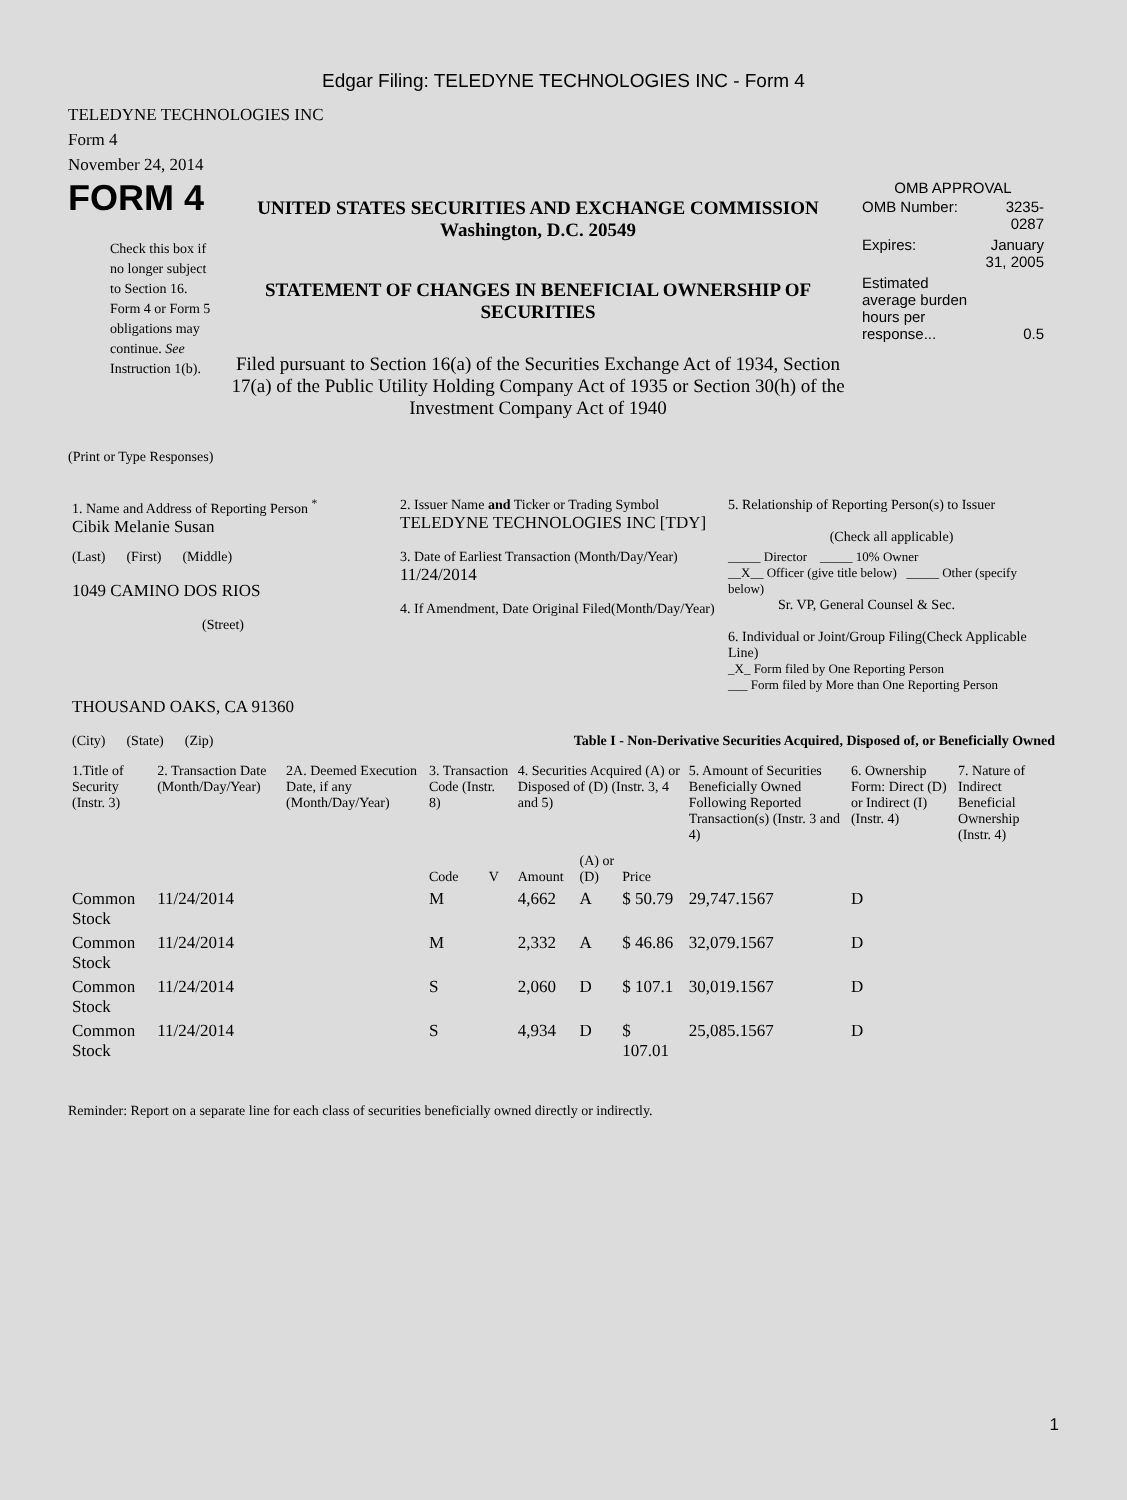Edgar Filing: TELEDYNE TECHNOLOGIES INC - Form 4
TELEDYNE TECHNOLOGIES INC
Form 4
November 24, 2014
FORM 4
Check this box if no longer subject to Section 16. Form 4 or Form 5 obligations may continue. See Instruction 1(b).
UNITED STATES SECURITIES AND EXCHANGE COMMISSION
Washington, D.C. 20549
STATEMENT OF CHANGES IN BENEFICIAL OWNERSHIP OF SECURITIES
Filed pursuant to Section 16(a) of the Securities Exchange Act of 1934, Section 17(a) of the Public Utility Holding Company Act of 1935 or Section 30(h) of the Investment Company Act of 1940
OMB APPROVAL
| OMB Number: | 3235-0287 |
| Expires: | January 31, 2005 |
| Estimated average burden hours per response... | 0.5 |
(Print or Type Responses)
| 1. Name and Address of Reporting Person <sup>*</sup> Cibik Melanie Susan | 2. Issuer Name and Ticker or Trading Symbol TELEDYNE TECHNOLOGIES INC [TDY] | 5. Relationship of Reporting Person(s) to Issuer (Check all applicable) |
| (Last) (First) (Middle) 1049 CAMINO DOS RIOS (Street) | 3. Date of Earliest Transaction (Month/Day/Year) 11/24/2014 4. If Amendment, Date Original Filed(Month/Day/Year) | _____ Director _____ 10% Owner __X__ Officer (give title below) _____ Other (specify below) Sr. VP, General Counsel & Sec. 6. Individual or Joint/Group Filing(Check Applicable Line) _X_ Form filed by One Reporting Person ___ Form filed by More than One Reporting Person |
| THOUSAND OAKS, CA 91360 (City) (State) (Zip) | Table I - Non-Derivative Securities Acquired, Disposed of, or Beneficially Owned | |
| 1.Title of Security (Instr. 3) | 2. Transaction Date (Month/Day/Year) | 2A. Deemed Execution Date, if any (Month/Day/Year) | 3. Transaction Code (Instr. 8) | | 4. Securities Acquired (A) or Disposed of (D) (Instr. 3, 4 and 5) | | | 5. Amount of Securities Beneficially Owned Following Reported Transaction(s) (Instr. 3 and 4) | 6. Ownership Form: Direct (D) or Indirect (I) (Instr. 4) | 7. Nature of Indirect Beneficial Ownership (Instr. 4) |
| --- | --- | --- | --- | --- | --- | --- | --- | --- | --- | --- |
| | | | Code | V | Amount | (A) or (D) | Price | | | |
| Common Stock | 11/24/2014 | | M | | 4,662 | A | $ 50.79 | 29,747.1567 | D | |
| Common Stock | 11/24/2014 | | M | | 2,332 | A | $ 46.86 | 32,079.1567 | D | |
| Common Stock | 11/24/2014 | | S | | 2,060 | D | $ 107.1 | 30,019.1567 | D | |
| Common Stock | 11/24/2014 | | S | | 4,934 | D | $ 107.01 | 25,085.1567 | D | |
Reminder: Report on a separate line for each class of securities beneficially owned directly or indirectly.
1